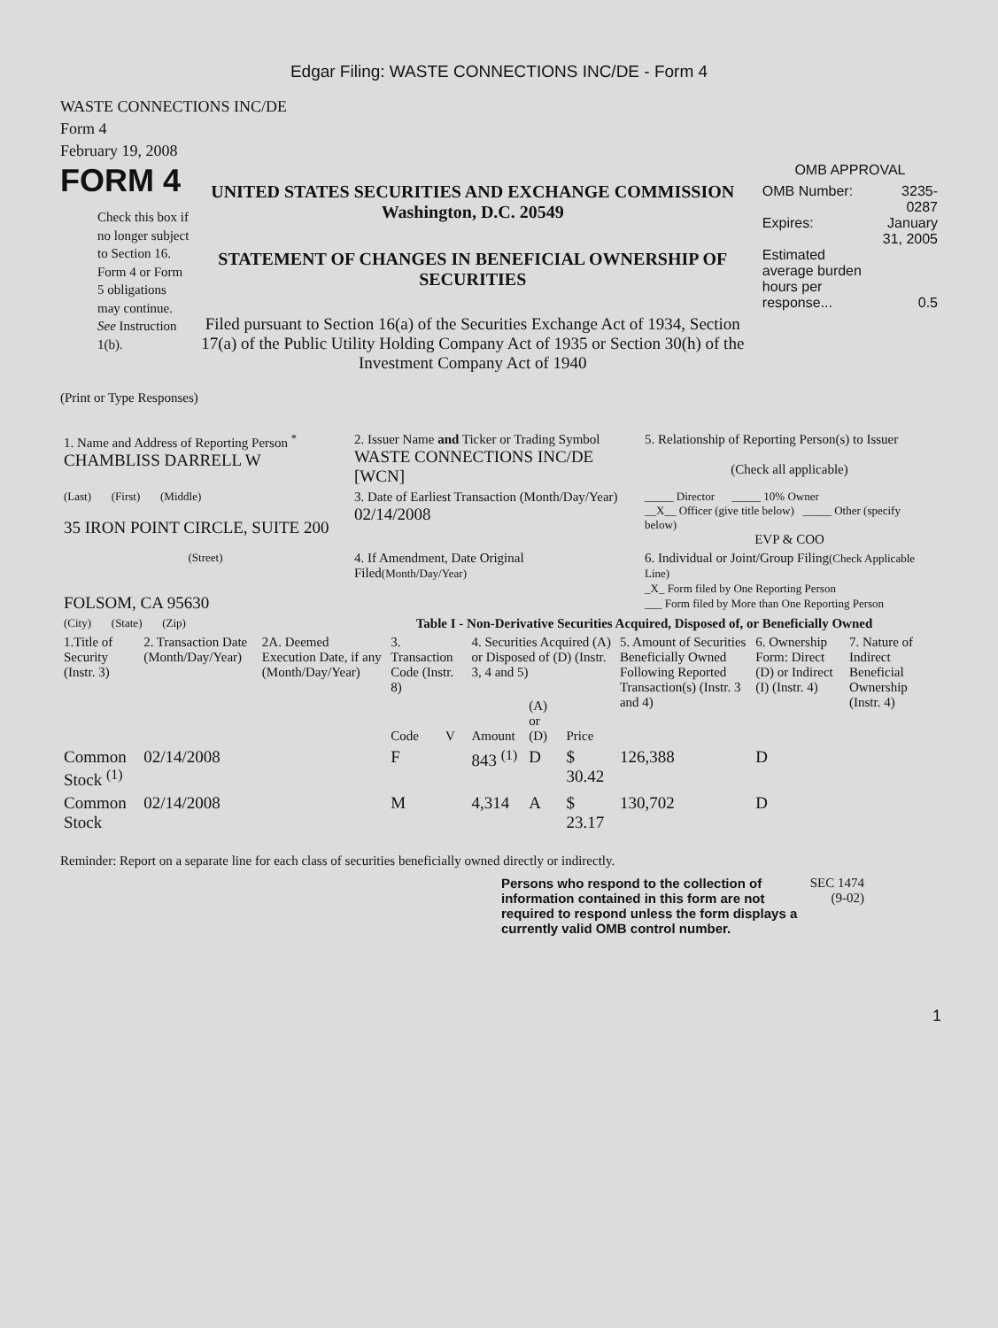Edgar Filing: WASTE CONNECTIONS INC/DE - Form 4
WASTE CONNECTIONS INC/DE
Form 4
February 19, 2008
FORM 4
Check this box if no longer subject to Section 16. Form 4 or Form 5 obligations may continue. See Instruction 1(b).
UNITED STATES SECURITIES AND EXCHANGE COMMISSION
Washington, D.C. 20549
STATEMENT OF CHANGES IN BENEFICIAL OWNERSHIP OF SECURITIES
Filed pursuant to Section 16(a) of the Securities Exchange Act of 1934, Section 17(a) of the Public Utility Holding Company Act of 1935 or Section 30(h) of the Investment Company Act of 1940
OMB APPROVAL
| OMB Number: | 3235-0287 |
| Expires: | January 31, 2005 |
| Estimated average burden hours per response... | 0.5 |
(Print or Type Responses)
| 1. Name and Address of Reporting Person <sup>*</sup> CHAMBLISS DARRELL W | 2. Issuer Name and Ticker or Trading Symbol WASTE CONNECTIONS INC/DE [WCN] | 5. Relationship of Reporting Person(s) to Issuer (Check all applicable) |
| (Last) (First) (Middle) 35 IRON POINT CIRCLE, SUITE 200 | 3. Date of Earliest Transaction (Month/Day/Year) 02/14/2008 | _____ Director _____ 10% Owner __X__ Officer (give title below) _____ Other (specify below) EVP & COO |
| (Street) FOLSOM, CA 95630 | 4. If Amendment, Date Original Filed (Month/Day/Year) | 6. Individual or Joint/Group Filing (Check Applicable Line) _X_ Form filed by One Reporting Person ___ Form filed by More than One Reporting Person |
| (City) (State) (Zip) | Table I - Non-Derivative Securities Acquired, Disposed of, or Beneficially Owned | |
| 1.Title of Security (Instr. 3) | 2. Transaction Date (Month/Day/Year) | 2A. Deemed Execution Date, if any (Month/Day/Year) | 3. Transaction Code (Instr. 8) | | 4. Securities Acquired (A) or Disposed of (D) (Instr. 3, 4 and 5) | | | 5. Amount of Securities Beneficially Owned Following Reported Transaction(s) (Instr. 3 and 4) | 6. Ownership Form: Direct (D) or Indirect (I) (Instr. 4) | 7. Nature of Indirect Beneficial Ownership (Instr. 4) |
| --- | --- | --- | --- | --- | --- | --- | --- | --- | --- | --- |
| | | | Code | V | Amount | (A) or (D) | Price | | | |
| Common Stock <sup>(1)</sup> | 02/14/2008 | | F | | 843 <sup>(1)</sup> | D | $ 30.42 | 126,388 | D | |
| Common Stock | 02/14/2008 | | M | | 4,314 | A | $ 23.17 | 130,702 | D | |
Reminder: Report on a separate line for each class of securities beneficially owned directly or indirectly.
Persons who respond to the collection of information contained in this form are not required to respond unless the form displays a currently valid OMB control number.
SEC 1474 (9-02)
1